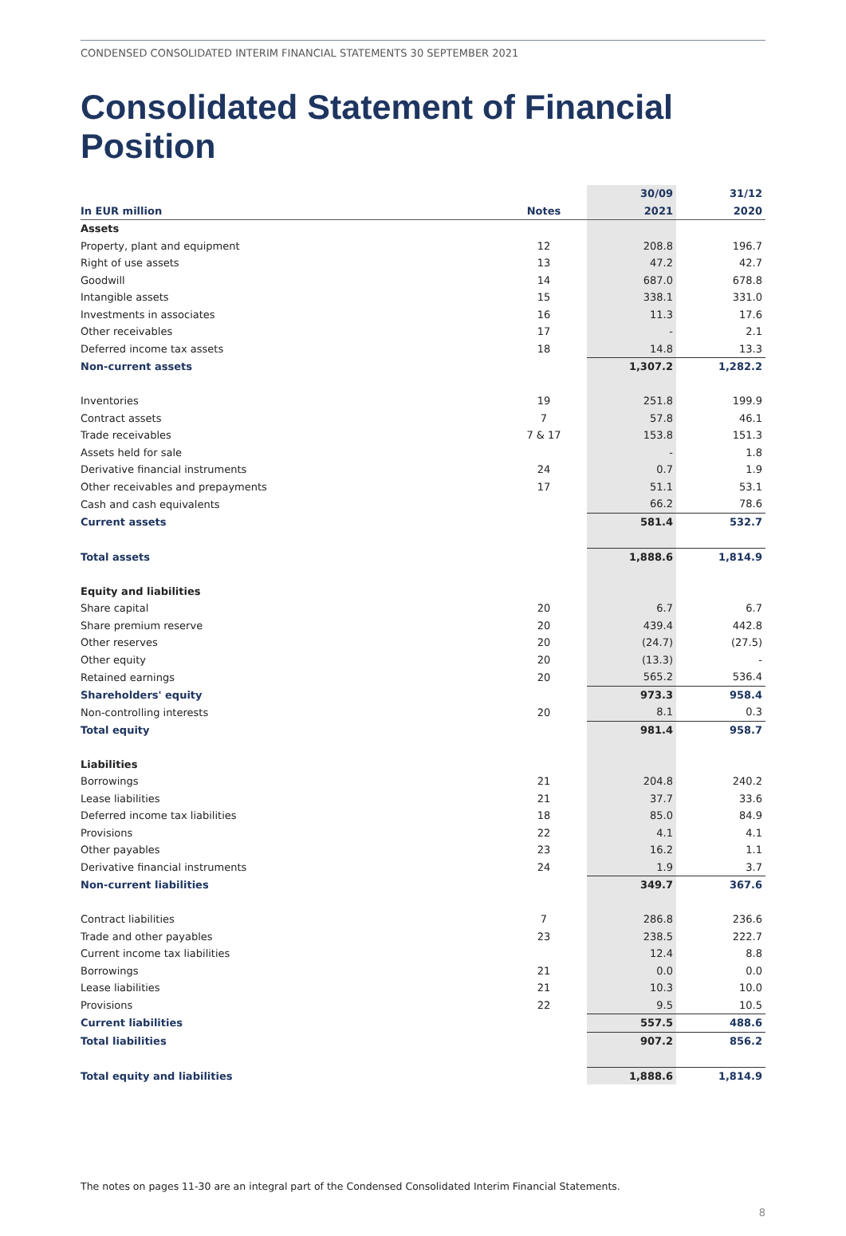CONDENSED CONSOLIDATED INTERIM FINANCIAL STATEMENTS 30 SEPTEMBER 2021
Consolidated Statement of Financial Position
| | | 30/09 | 31/12 |
| --- | --- | --- | --- |
| In EUR million | Notes | 2021 | 2020 |
| Assets | | | |
| Property, plant and equipment | 12 | 208.8 | 196.7 |
| Right of use assets | 13 | 47.2 | 42.7 |
| Goodwill | 14 | 687.0 | 678.8 |
| Intangible assets | 15 | 338.1 | 331.0 |
| Investments in associates | 16 | 11.3 | 17.6 |
| Other receivables | 17 | - | 2.1 |
| Deferred income tax assets | 18 | 14.8 | 13.3 |
| Non-current assets | | 1,307.2 | 1,282.2 |
| Inventories | 19 | 251.8 | 199.9 |
| Contract assets | 7 | 57.8 | 46.1 |
| Trade receivables | 7 & 17 | 153.8 | 151.3 |
| Assets held for sale | | - | 1.8 |
| Derivative financial instruments | 24 | 0.7 | 1.9 |
| Other receivables and prepayments | 17 | 51.1 | 53.1 |
| Cash and cash equivalents | | 66.2 | 78.6 |
| Current assets | | 581.4 | 532.7 |
| Total assets | | 1,888.6 | 1,814.9 |
| Equity and liabilities | | | |
| Share capital | 20 | 6.7 | 6.7 |
| Share premium reserve | 20 | 439.4 | 442.8 |
| Other reserves | 20 | (24.7) | (27.5) |
| Other equity | 20 | (13.3) | - |
| Retained earnings | 20 | 565.2 | 536.4 |
| Shareholders' equity | | 973.3 | 958.4 |
| Non-controlling interests | 20 | 8.1 | 0.3 |
| Total equity | | 981.4 | 958.7 |
| Liabilities | | | |
| Borrowings | 21 | 204.8 | 240.2 |
| Lease liabilities | 21 | 37.7 | 33.6 |
| Deferred income tax liabilities | 18 | 85.0 | 84.9 |
| Provisions | 22 | 4.1 | 4.1 |
| Other payables | 23 | 16.2 | 1.1 |
| Derivative financial instruments | 24 | 1.9 | 3.7 |
| Non-current liabilities | | 349.7 | 367.6 |
| Contract liabilities | 7 | 286.8 | 236.6 |
| Trade and other payables | 23 | 238.5 | 222.7 |
| Current income tax liabilities | | 12.4 | 8.8 |
| Borrowings | 21 | 0.0 | 0.0 |
| Lease liabilities | 21 | 10.3 | 10.0 |
| Provisions | 22 | 9.5 | 10.5 |
| Current liabilities | | 557.5 | 488.6 |
| Total liabilities | | 907.2 | 856.2 |
| Total equity and liabilities | | 1,888.6 | 1,814.9 |
The notes on pages 11-30 are an integral part of the Condensed Consolidated Interim Financial Statements.
8